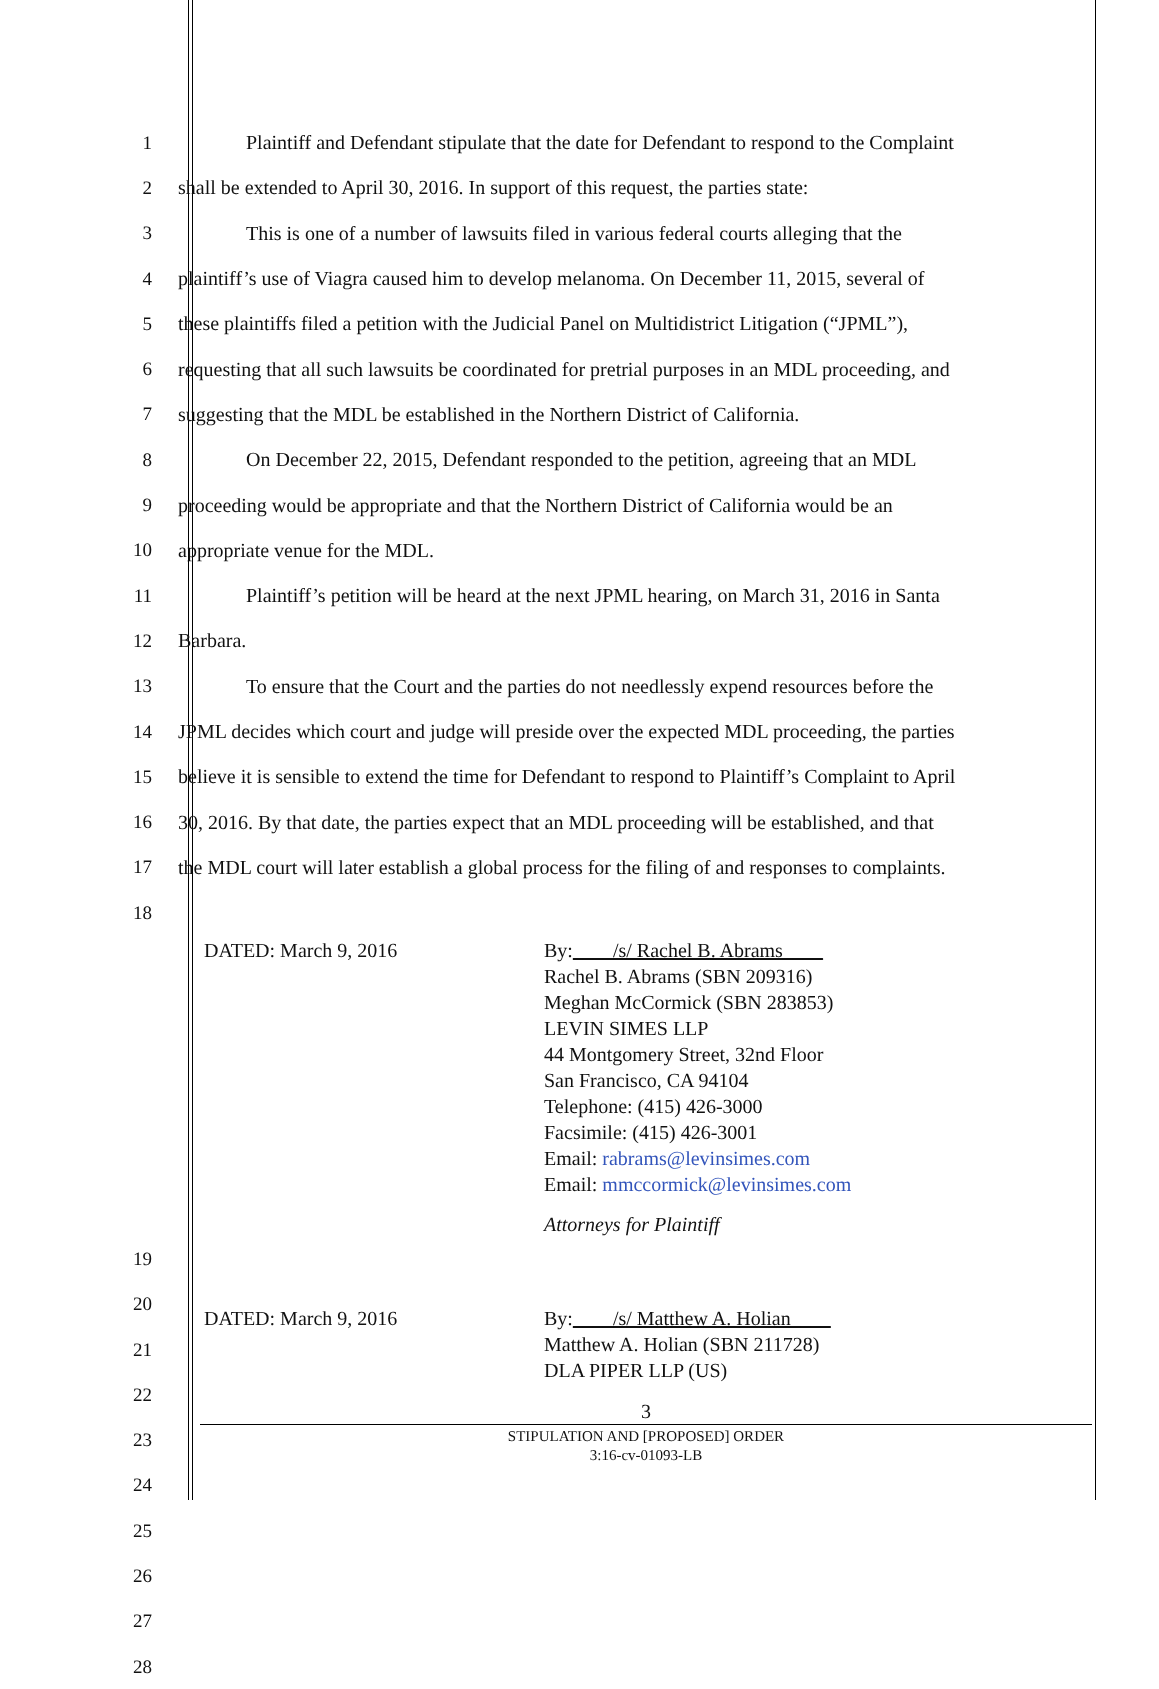1 Plaintiff and Defendant stipulate that the date for Defendant to respond to the Complaint
2 shall be extended to April 30, 2016. In support of this request, the parties state:
3 This is one of a number of lawsuits filed in various federal courts alleging that the
4 plaintiff’s use of Viagra caused him to develop melanoma. On December 11, 2015, several of
5 these plaintiffs filed a petition with the Judicial Panel on Multidistrict Litigation (“JPML”),
6 requesting that all such lawsuits be coordinated for pretrial purposes in an MDL proceeding, and
7 suggesting that the MDL be established in the Northern District of California.
8 On December 22, 2015, Defendant responded to the petition, agreeing that an MDL
9 proceeding would be appropriate and that the Northern District of California would be an
10 appropriate venue for the MDL.
11 Plaintiff’s petition will be heard at the next JPML hearing, on March 31, 2016 in Santa
12 Barbara.
13 To ensure that the Court and the parties do not needlessly expend resources before the
14 JPML decides which court and judge will preside over the expected MDL proceeding, the parties
15 believe it is sensible to extend the time for Defendant to respond to Plaintiff’s Complaint to April
16 30, 2016. By that date, the parties expect that an MDL proceeding will be established, and that
17 the MDL court will later establish a global process for the filing of and responses to complaints.
18
DATED: March 9, 2016 By:____/s/ Rachel B. Abrams____
Rachel B. Abrams (SBN 209316)
Meghan McCormick (SBN 283853)
LEVIN SIMES LLP
44 Montgomery Street, 32nd Floor
San Francisco, CA 94104
Telephone: (415) 426-3000
Facsimile: (415) 426-3001
Email: rabrams@levinsimes.com
Email: mmccormick@levinsimes.com
Attorneys for Plaintiff
DATED: March 9, 2016 By:____/s/ Matthew A. Holian____
Matthew A. Holian (SBN 211728)
DLA PIPER LLP (US)
19
20
21
22
23
24
25
26
27
28
3
STIPULATION AND [PROPOSED] ORDER
3:16-cv-01093-LB